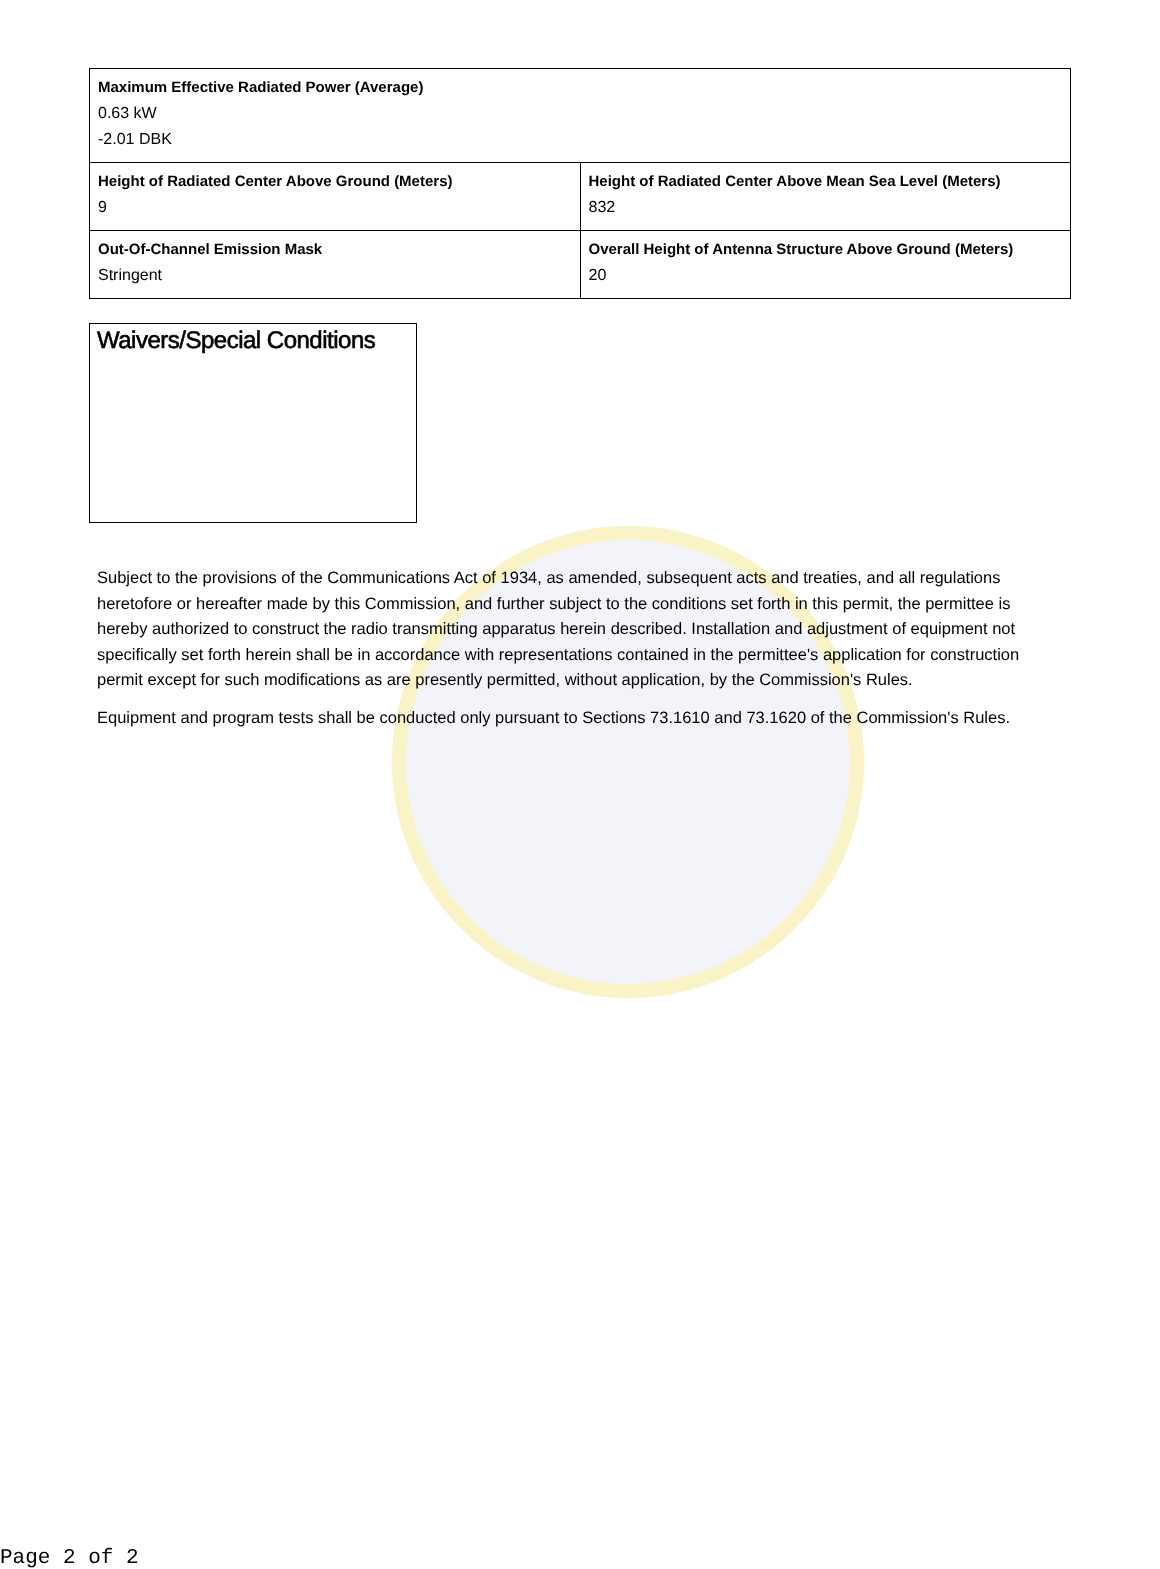| Maximum Effective Radiated Power (Average) 0.63 kW -2.01 DBK | |
| Height of Radiated Center Above Ground (Meters) 9 | Height of Radiated Center Above Mean Sea Level (Meters) 832 |
| Out-Of-Channel Emission Mask Stringent | Overall Height of Antenna Structure Above Ground (Meters) 20 |
Waivers/Special Conditions
Subject to the provisions of the Communications Act of 1934, as amended, subsequent acts and treaties, and all regulations heretofore or hereafter made by this Commission, and further subject to the conditions set forth in this permit, the permittee is hereby authorized to construct the radio transmitting apparatus herein described. Installation and adjustment of equipment not specifically set forth herein shall be in accordance with representations contained in the permittee's application for construction permit except for such modifications as are presently permitted, without application, by the Commission's Rules.
Equipment and program tests shall be conducted only pursuant to Sections 73.1610 and 73.1620 of the Commission's Rules.
Page 2 of 2